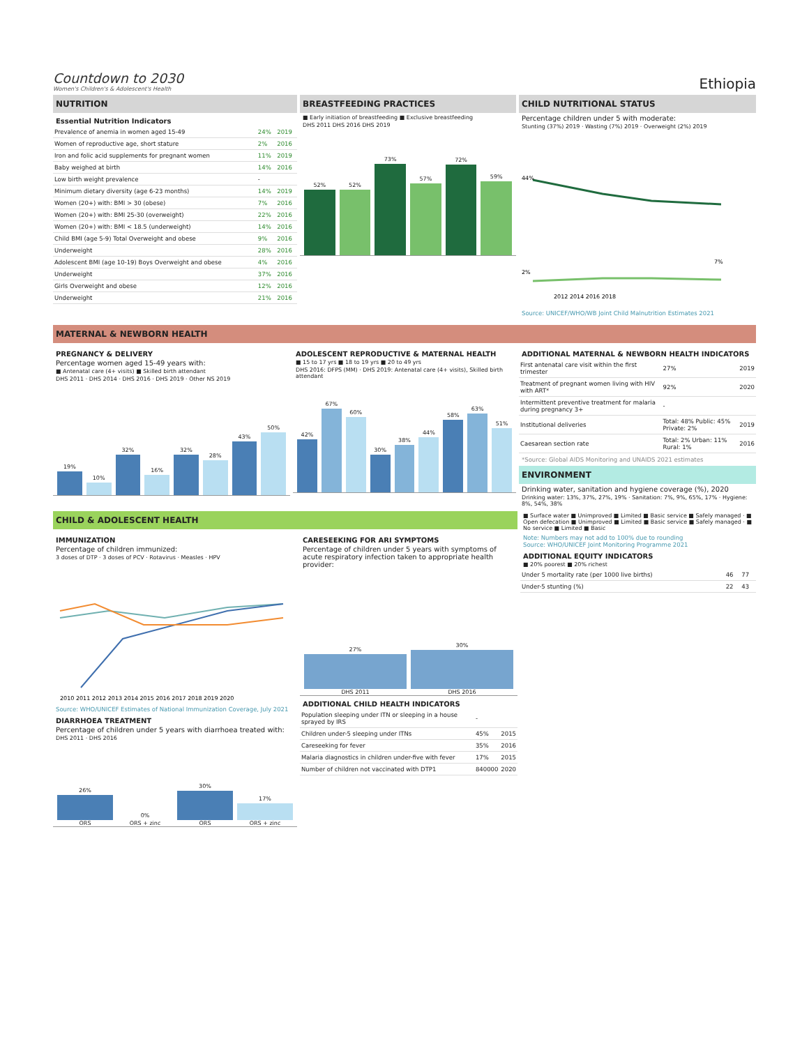Countdown to 2030
Women's Children's & Adolescent's Health
Ethiopia
NUTRITION
Essential Nutrition Indicators
| Prevalence of anemia in women aged 15-49 | 24% | 2019 |
| Women of reproductive age, short stature | 2% | 2016 |
| Iron and folic acid supplements for pregnant women | 11% | 2019 |
| Baby weighed at birth | 14% | 2016 |
| Low birth weight prevalence | - | |
| Minimum dietary diversity (age 6-23 months) | 14% | 2019 |
| Women (20+) with: BMI > 30 (obese) | 7% | 2016 |
| Women (20+) with: BMI 25-30 (overweight) | 22% | 2016 |
| Women (20+) with: BMI < 18.5 (underweight) | 14% | 2016 |
| Child BMI (age 5-9) Total Overweight and obese | 9% | 2016 |
| Underweight | 28% | 2016 |
| Adolescent BMI (age 10-19) Boys Overweight and obese | 4% | 2016 |
| Underweight | 37% | 2016 |
| Girls Overweight and obese | 12% | 2016 |
| Underweight | 21% | 2016 |
BREASTFEEDING PRACTICES
■ Early initiation of breastfeeding ■ Exclusive breastfeeding
DHS 2011 DHS 2016 DHS 2019
52%
52%
73%
57%
72%
59%
CHILD NUTRITIONAL STATUS
Percentage children under 5 with moderate:
Stunting (37%) 2019 · Wasting (7%) 2019 · Overweight (2%) 2019
44%
2%
7%
2012 2014 2016 2018
Source: UNICEF/WHO/WB Joint Child Malnutrition Estimates 2021
MATERNAL & NEWBORN HEALTH
PREGNANCY & DELIVERY
Percentage women aged 15-49 years with:
■ Antenatal care (4+ visits) ■ Skilled birth attendant
DHS 2011 · DHS 2014 · DHS 2016 · DHS 2019 · Other NS 2019
19%
10%
32%
16%
32%
28%
43%
50%
ADOLESCENT REPRODUCTIVE & MATERNAL HEALTH
■ 15 to 17 yrs ■ 18 to 19 yrs ■ 20 to 49 yrs
DHS 2016: DFPS (MM) · DHS 2019: Antenatal care (4+ visits), Skilled birth attendant
42%
67%
60%
30%
38%
44%
58%
63%
51%
ADDITIONAL MATERNAL & NEWBORN HEALTH INDICATORS
| First antenatal care visit within the first trimester | 27% | 2019 |
| Treatment of pregnant women living with HIV with ART* | 92% | 2020 |
| Intermittent preventive treatment for malaria during pregnancy 3+ | - | |
| Institutional deliveries | Total: 48% Public: 45% Private: 2% | 2019 |
| Caesarean section rate | Total: 2% Urban: 11% Rural: 1% | 2016 |
*Source: Global AIDS Monitoring and UNAIDS 2021 estimates
ENVIRONMENT
Drinking water, sanitation and hygiene coverage (%), 2020
Drinking water: 13%, 37%, 27%, 19% · Sanitation: 7%, 9%, 65%, 17% · Hygiene: 8%, 54%, 38%
CHILD & ADOLESCENT HEALTH
IMMUNIZATION
Percentage of children immunized:
3 doses of DTP · 3 doses of PCV · Rotavirus · Measles · HPV
2010 2011 2012 2013 2014 2015 2016 2017 2018 2019 2020
Source: WHO/UNICEF Estimates of National Immunization Coverage, July 2021
DIARRHOEA TREATMENT
Percentage of children under 5 years with diarrhoea treated with:
DHS 2011 · DHS 2016
26%
ORS
0%
ORS + zinc
30%
ORS
17%
ORS + zinc
CARESEEKING FOR ARI SYMPTOMS
Percentage of children under 5 years with symptoms of acute respiratory infection taken to appropriate health provider:
27%
DHS 2011
30%
DHS 2016
ADDITIONAL CHILD HEALTH INDICATORS
| Population sleeping under ITN or sleeping in a house sprayed by IRS | - | |
| Children under-5 sleeping under ITNs | 45% | 2015 |
| Careseeking for fever | 35% | 2016 |
| Malaria diagnostics in children under-five with fever | 17% | 2015 |
| Number of children not vaccinated with DTP1 | 840000 | 2020 |
■ Surface water ■ Unimproved ■ Limited ■ Basic service ■ Safely managed · ■ Open defecation ■ Unimproved ■ Limited ■ Basic service ■ Safely managed · ■ No service ■ Limited ■ Basic
Note: Numbers may not add to 100% due to rounding
Source: WHO/UNICEF Joint Monitoring Programme 2021
ADDITIONAL EQUITY INDICATORS
■ 20% poorest ■ 20% richest
| Under 5 mortality rate (per 1000 live births) | 46 | 77 |
| Under-5 stunting (%) | 22 | 43 |